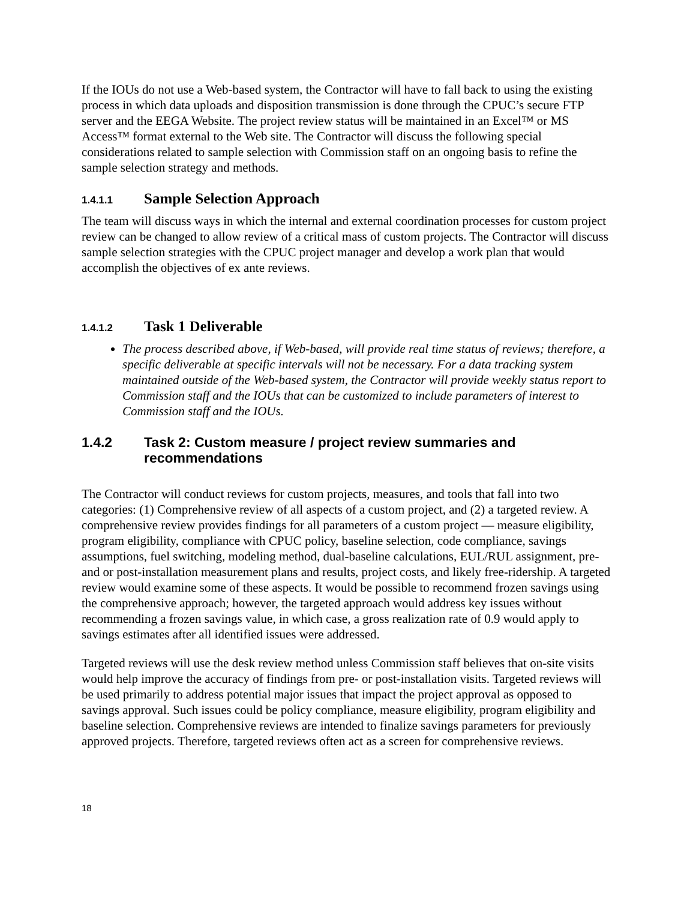If the IOUs do not use a Web-based system, the Contractor will have to fall back to using the existing process in which data uploads and disposition transmission is done through the CPUC’s secure FTP server and the EEGA Website. The project review status will be maintained in an Excel™ or MS Access™ format external to the Web site. The Contractor will discuss the following special considerations related to sample selection with Commission staff on an ongoing basis to refine the sample selection strategy and methods.
1.4.1.1 Sample Selection Approach
The team will discuss ways in which the internal and external coordination processes for custom project review can be changed to allow review of a critical mass of custom projects. The Contractor will discuss sample selection strategies with the CPUC project manager and develop a work plan that would accomplish the objectives of ex ante reviews.
1.4.1.2 Task 1 Deliverable
The process described above, if Web-based, will provide real time status of reviews; therefore, a specific deliverable at specific intervals will not be necessary. For a data tracking system maintained outside of the Web-based system, the Contractor will provide weekly status report to Commission staff and the IOUs that can be customized to include parameters of interest to Commission staff and the IOUs.
1.4.2 Task 2: Custom measure / project review summaries and recommendations
The Contractor will conduct reviews for custom projects, measures, and tools that fall into two categories: (1) Comprehensive review of all aspects of a custom project, and (2) a targeted review. A comprehensive review provides findings for all parameters of a custom project — measure eligibility, program eligibility, compliance with CPUC policy, baseline selection, code compliance, savings assumptions, fuel switching, modeling method, dual-baseline calculations, EUL/RUL assignment, pre- and or post-installation measurement plans and results, project costs, and likely free-ridership. A targeted review would examine some of these aspects. It would be possible to recommend frozen savings using the comprehensive approach; however, the targeted approach would address key issues without recommending a frozen savings value, in which case, a gross realization rate of 0.9 would apply to savings estimates after all identified issues were addressed.
Targeted reviews will use the desk review method unless Commission staff believes that on-site visits would help improve the accuracy of findings from pre- or post-installation visits. Targeted reviews will be used primarily to address potential major issues that impact the project approval as opposed to savings approval. Such issues could be policy compliance, measure eligibility, program eligibility and baseline selection. Comprehensive reviews are intended to finalize savings parameters for previously approved projects. Therefore, targeted reviews often act as a screen for comprehensive reviews.
18